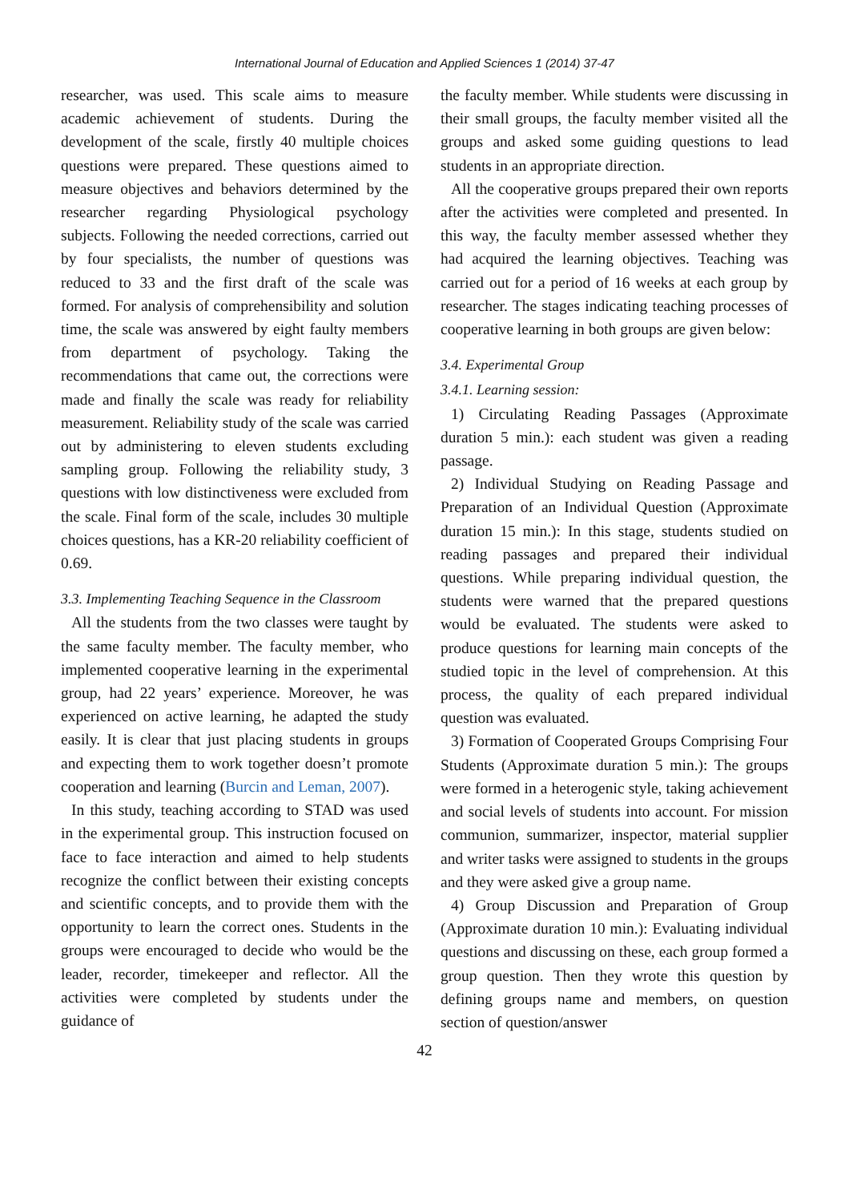International Journal of Education and Applied Sciences 1 (2014) 37-47
researcher, was used. This scale aims to measure academic achievement of students. During the development of the scale, firstly 40 multiple choices questions were prepared. These questions aimed to measure objectives and behaviors determined by the researcher regarding Physiological psychology subjects. Following the needed corrections, carried out by four specialists, the number of questions was reduced to 33 and the first draft of the scale was formed. For analysis of comprehensibility and solution time, the scale was answered by eight faulty members from department of psychology. Taking the recommendations that came out, the corrections were made and finally the scale was ready for reliability measurement. Reliability study of the scale was carried out by administering to eleven students excluding sampling group. Following the reliability study, 3 questions with low distinctiveness were excluded from the scale. Final form of the scale, includes 30 multiple choices questions, has a KR-20 reliability coefficient of 0.69.
3.3. Implementing Teaching Sequence in the Classroom
All the students from the two classes were taught by the same faculty member. The faculty member, who implemented cooperative learning in the experimental group, had 22 years’ experience. Moreover, he was experienced on active learning, he adapted the study easily. It is clear that just placing students in groups and expecting them to work together doesn’t promote cooperation and learning (Burcin and Leman, 2007).
In this study, teaching according to STAD was used in the experimental group. This instruction focused on face to face interaction and aimed to help students recognize the conflict between their existing concepts and scientific concepts, and to provide them with the opportunity to learn the correct ones. Students in the groups were encouraged to decide who would be the leader, recorder, timekeeper and reflector. All the activities were completed by students under the guidance of
the faculty member. While students were discussing in their small groups, the faculty member visited all the groups and asked some guiding questions to lead students in an appropriate direction.
All the cooperative groups prepared their own reports after the activities were completed and presented. In this way, the faculty member assessed whether they had acquired the learning objectives. Teaching was carried out for a period of 16 weeks at each group by researcher. The stages indicating teaching processes of cooperative learning in both groups are given below:
3.4. Experimental Group
3.4.1. Learning session:
1) Circulating Reading Passages (Approximate duration 5 min.): each student was given a reading passage.
2) Individual Studying on Reading Passage and Preparation of an Individual Question (Approximate duration 15 min.): In this stage, students studied on reading passages and prepared their individual questions. While preparing individual question, the students were warned that the prepared questions would be evaluated. The students were asked to produce questions for learning main concepts of the studied topic in the level of comprehension. At this process, the quality of each prepared individual question was evaluated.
3) Formation of Cooperated Groups Comprising Four Students (Approximate duration 5 min.): The groups were formed in a heterogenic style, taking achievement and social levels of students into account. For mission communion, summarizer, inspector, material supplier and writer tasks were assigned to students in the groups and they were asked give a group name.
4) Group Discussion and Preparation of Group (Approximate duration 10 min.): Evaluating individual questions and discussing on these, each group formed a group question. Then they wrote this question by defining groups name and members, on question section of question/answer
42